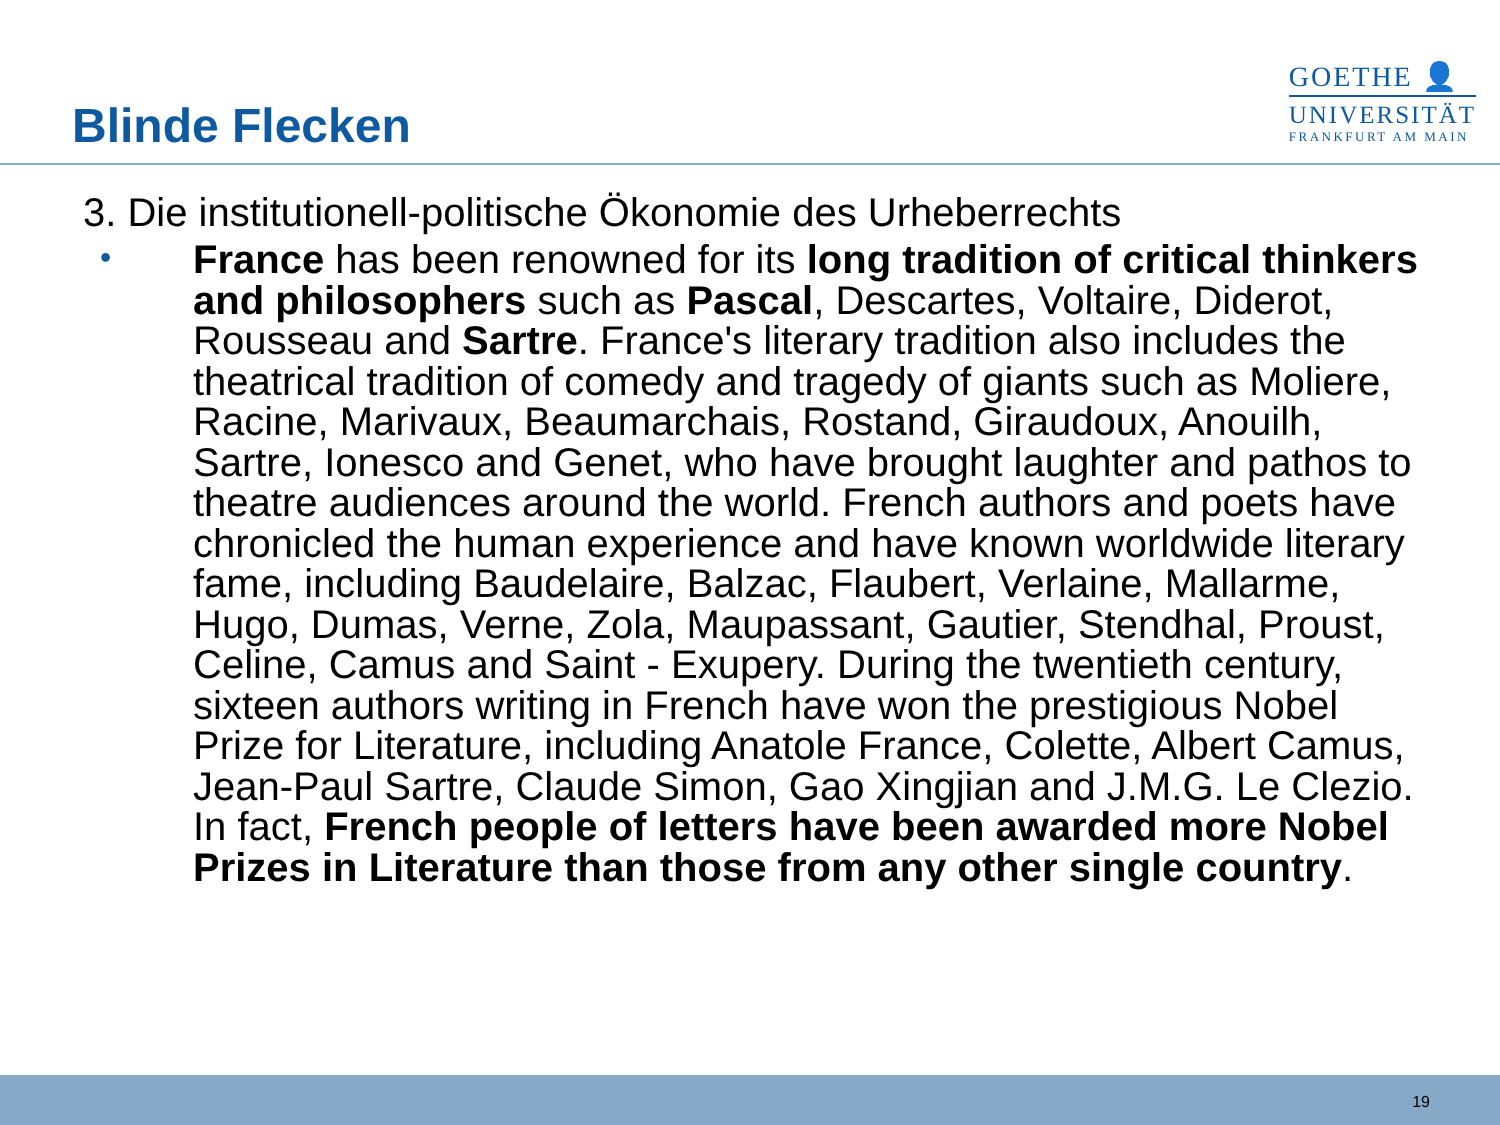Blinde Flecken
GOETHE 👤
UNIVERSITÄT
FRANKFURT AM MAIN
3. Die institutionell-politische Ökonomie des Urheberrechts
•
France has been renowned for its long tradition of critical thinkers and philosophers such as Pascal, Descartes, Voltaire, Diderot, Rousseau and Sartre. France's literary tradition also includes the theatrical tradition of comedy and tragedy of giants such as Moliere, Racine, Marivaux, Beaumarchais, Rostand, Giraudoux, Anouilh, Sartre, Ionesco and Genet, who have brought laughter and pathos to theatre audiences around the world. French authors and poets have chronicled the human experience and have known worldwide literary fame, including Baudelaire, Balzac, Flaubert, Verlaine, Mallarme, Hugo, Dumas, Verne, Zola, Maupassant, Gautier, Stendhal, Proust, Celine, Camus and Saint - Exupery. During the twentieth century, sixteen authors writing in French have won the prestigious Nobel Prize for Literature, including Anatole France, Colette, Albert Camus, Jean-Paul Sartre, Claude Simon, Gao Xingjian and J.M.G. Le Clezio. In fact, French people of letters have been awarded more Nobel Prizes in Literature than those from any other single country.
19